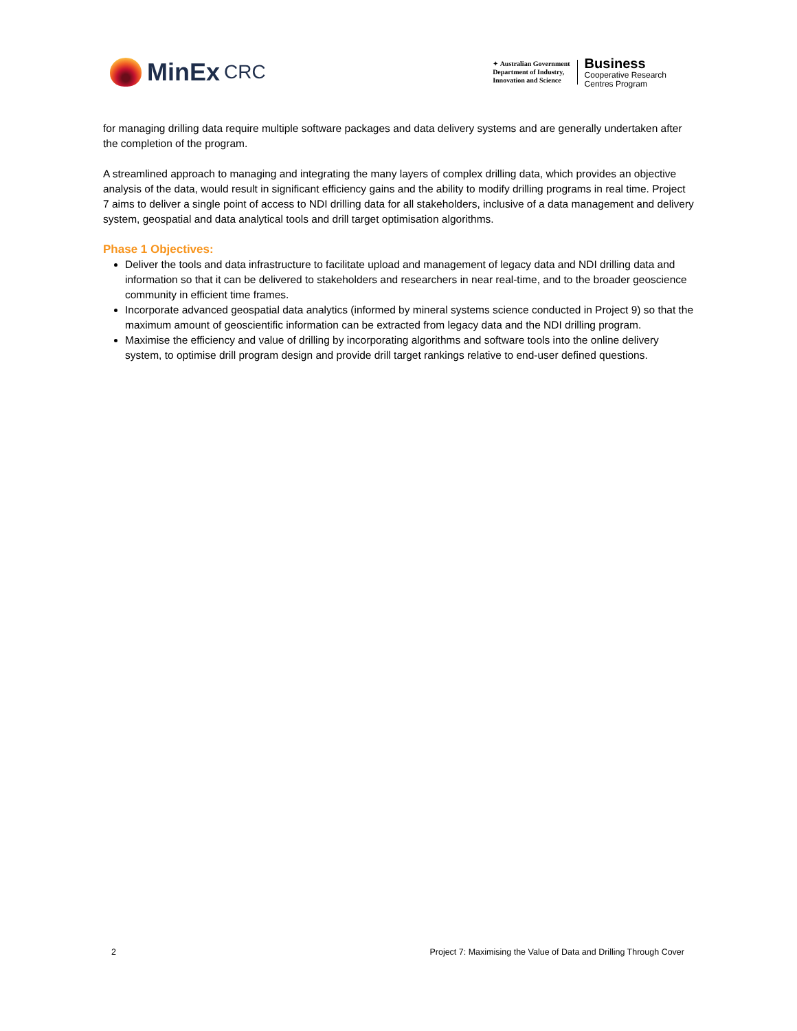MinEx CRC
✦ Australian Government
Department of Industry,
Innovation and Science
Business
Cooperative Research
Centres Program
for managing drilling data require multiple software packages and data delivery systems and are generally undertaken after the completion of the program.
A streamlined approach to managing and integrating the many layers of complex drilling data, which provides an objective analysis of the data, would result in significant efficiency gains and the ability to modify drilling programs in real time. Project 7 aims to deliver a single point of access to NDI drilling data for all stakeholders, inclusive of a data management and delivery system, geospatial and data analytical tools and drill target optimisation algorithms.
Phase 1 Objectives:
Deliver the tools and data infrastructure to facilitate upload and management of legacy data and NDI drilling data and information so that it can be delivered to stakeholders and researchers in near real-time, and to the broader geoscience community in efficient time frames.
Incorporate advanced geospatial data analytics (informed by mineral systems science conducted in Project 9) so that the maximum amount of geoscientific information can be extracted from legacy data and the NDI drilling program.
Maximise the efficiency and value of drilling by incorporating algorithms and software tools into the online delivery system, to optimise drill program design and provide drill target rankings relative to end-user defined questions.
2 Project 7: Maximising the Value of Data and Drilling Through Cover